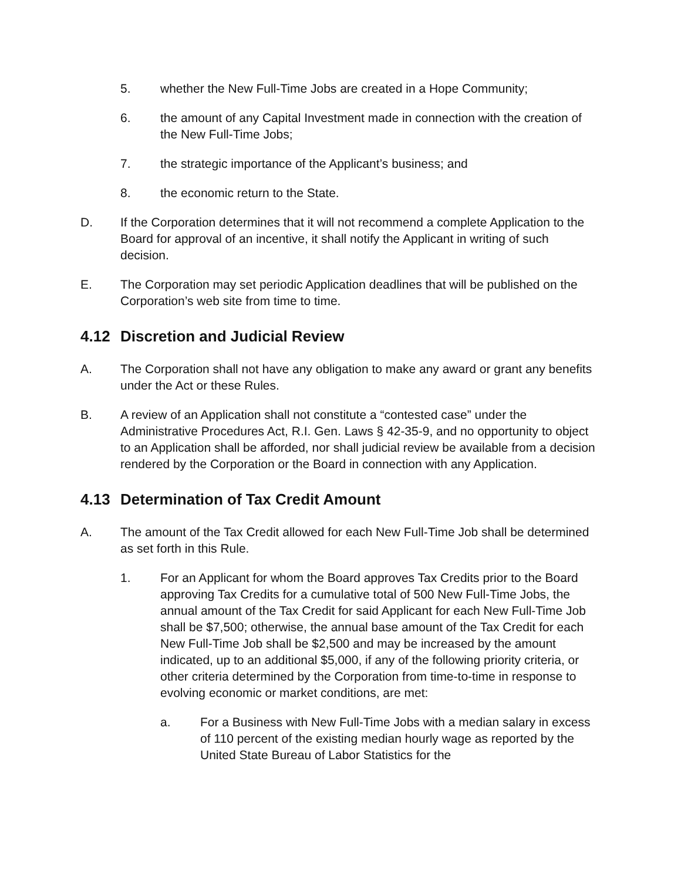5. whether the New Full-Time Jobs are created in a Hope Community;
6. the amount of any Capital Investment made in connection with the creation of the New Full-Time Jobs;
7. the strategic importance of the Applicant’s business; and
8. the economic return to the State.
D. If the Corporation determines that it will not recommend a complete Application to the Board for approval of an incentive, it shall notify the Applicant in writing of such decision.
E. The Corporation may set periodic Application deadlines that will be published on the Corporation’s web site from time to time.
4.12 Discretion and Judicial Review
A. The Corporation shall not have any obligation to make any award or grant any benefits under the Act or these Rules.
B. A review of an Application shall not constitute a “contested case” under the Administrative Procedures Act, R.I. Gen. Laws § 42-35-9, and no opportunity to object to an Application shall be afforded, nor shall judicial review be available from a decision rendered by the Corporation or the Board in connection with any Application.
4.13 Determination of Tax Credit Amount
A. The amount of the Tax Credit allowed for each New Full-Time Job shall be determined as set forth in this Rule.
1. For an Applicant for whom the Board approves Tax Credits prior to the Board approving Tax Credits for a cumulative total of 500 New Full-Time Jobs, the annual amount of the Tax Credit for said Applicant for each New Full-Time Job shall be $7,500; otherwise, the annual base amount of the Tax Credit for each New Full-Time Job shall be $2,500 and may be increased by the amount indicated, up to an additional $5,000, if any of the following priority criteria, or other criteria determined by the Corporation from time-to-time in response to evolving economic or market conditions, are met:
a. For a Business with New Full-Time Jobs with a median salary in excess of 110 percent of the existing median hourly wage as reported by the United State Bureau of Labor Statistics for the